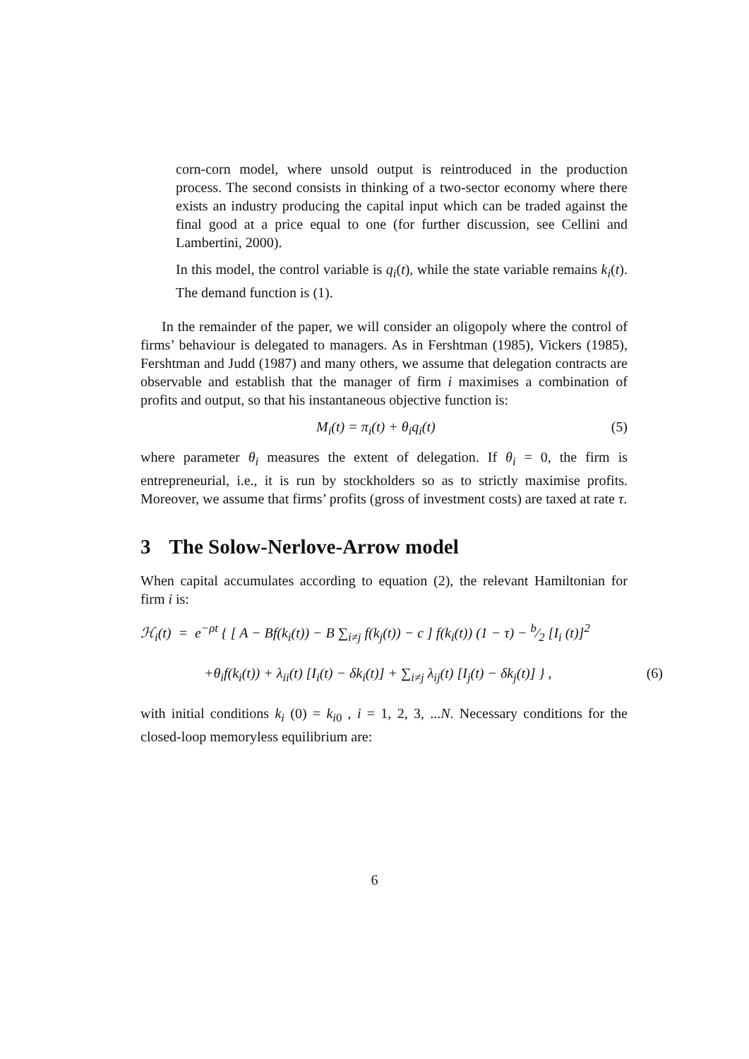corn-corn model, where unsold output is reintroduced in the production process. The second consists in thinking of a two-sector economy where there exists an industry producing the capital input which can be traded against the final good at a price equal to one (for further discussion, see Cellini and Lambertini, 2000).
In this model, the control variable is q<sub>i</sub>(t), while the state variable remains k<sub>i</sub>(t). The demand function is (1).
In the remainder of the paper, we will consider an oligopoly where the control of firms’ behaviour is delegated to managers. As in Fershtman (1985), Vickers (1985), Fershtman and Judd (1987) and many others, we assume that delegation contracts are observable and establish that the manager of firm i maximises a combination of profits and output, so that his instantaneous objective function is:
M<sub>i</sub>(t) = π<sub>i</sub>(t) + θ<sub>i</sub>q<sub>i</sub>(t) (5)
where parameter θ<sub>i</sub> measures the extent of delegation. If θ<sub>i</sub> = 0, the firm is entrepreneurial, i.e., it is run by stockholders so as to strictly maximise profits. Moreover, we assume that firms’ profits (gross of investment costs) are taxed at rate τ.
3 The Solow-Nerlove-Arrow model
When capital accumulates according to equation (2), the relevant Hamiltonian for firm i is:
ℋ<sub>i</sub>(t) = e<sup>−ρt</sup> { [ A − Bf(k<sub>i</sub>(t)) − B ∑<sub>i≠j</sub> f(k<sub>j</sub>(t)) − c ] f(k<sub>i</sub>(t)) (1 − τ) − b⁄2 [I<sub>i</sub> (t)]<sup>2</sup>
+θ<sub>i</sub>f(k<sub>i</sub>(t)) + λ<sub>ii</sub>(t) [I<sub>i</sub>(t) − δk<sub>i</sub>(t)] + ∑<sub>i≠j</sub> λ<sub>ij</sub>(t) [I<sub>j</sub>(t) − δk<sub>j</sub>(t)] } , (6)
with initial conditions k<sub>i</sub> (0) = k<sub>i0</sub> , i = 1, 2, 3, ...N. Necessary conditions for the closed-loop memoryless equilibrium are:
6